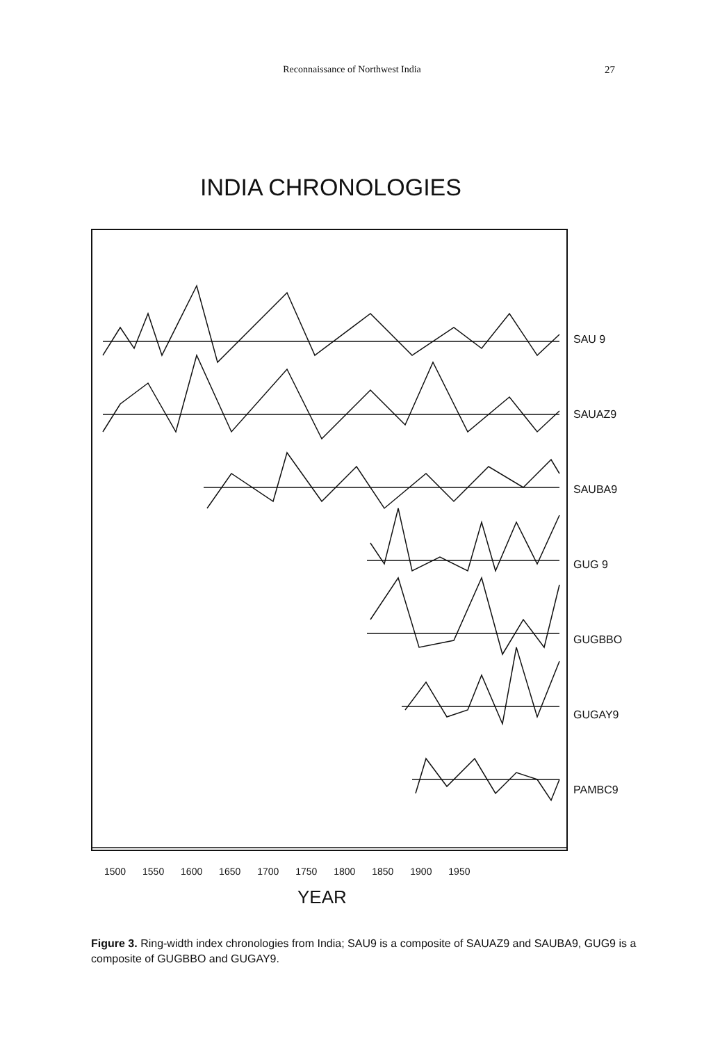Reconnaissance of Northwest India 27
INDIA CHRONOLOGIES
SAU 9
SAUAZ9
SAUBA9
GUG 9
GUGBBO
GUGAY9
PAMBC9
1500 1550 1600 1650 1700 1750 1800 1850 1900 1950
YEAR
Figure 3. Ring-width index chronologies from India; SAU9 is a composite of SAUAZ9 and SAUBA9, GUG9 is a composite of GUGBBO and GUGAY9.